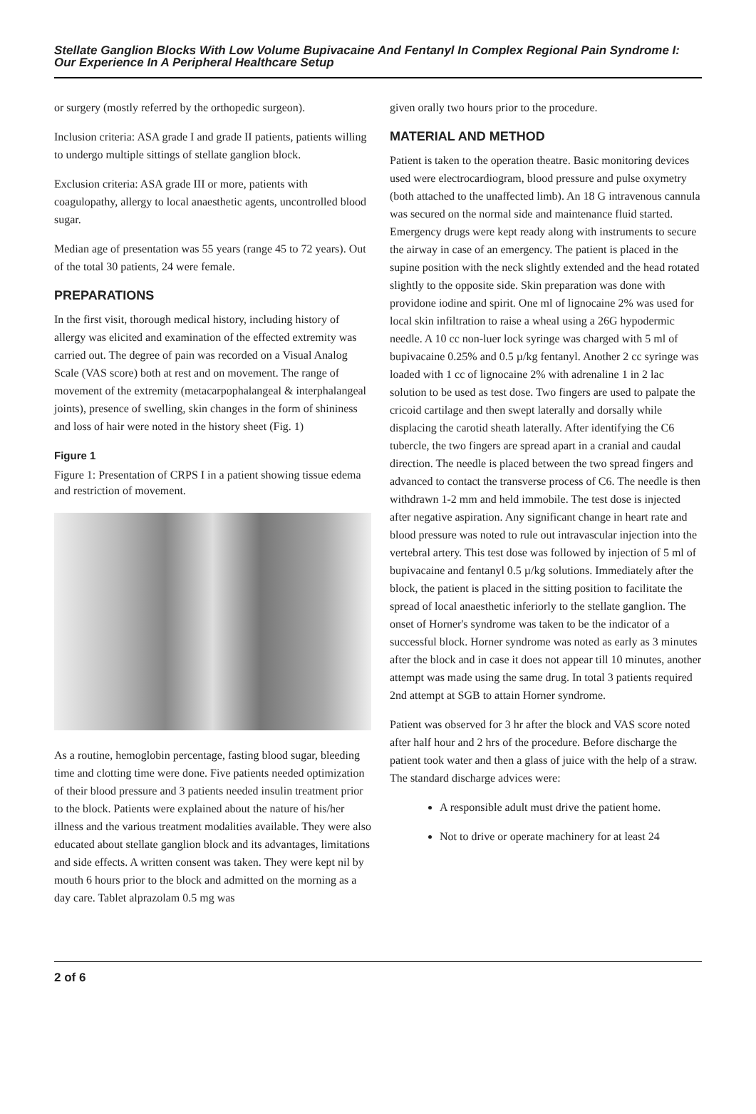Stellate Ganglion Blocks With Low Volume Bupivacaine And Fentanyl In Complex Regional Pain Syndrome I: Our Experience In A Peripheral Healthcare Setup
or surgery (mostly referred by the orthopedic surgeon).
Inclusion criteria: ASA grade I and grade II patients, patients willing to undergo multiple sittings of stellate ganglion block.
Exclusion criteria: ASA grade III or more, patients with coagulopathy, allergy to local anaesthetic agents, uncontrolled blood sugar.
Median age of presentation was 55 years (range 45 to 72 years). Out of the total 30 patients, 24 were female.
PREPARATIONS
In the first visit, thorough medical history, including history of allergy was elicited and examination of the effected extremity was carried out. The degree of pain was recorded on a Visual Analog Scale (VAS score) both at rest and on movement. The range of movement of the extremity (metacarpophalangeal & interphalangeal joints), presence of swelling, skin changes in the form of shininess and loss of hair were noted in the history sheet (Fig. 1)
Figure 1
Figure 1: Presentation of CRPS I in a patient showing tissue edema and restriction of movement.
As a routine, hemoglobin percentage, fasting blood sugar, bleeding time and clotting time were done. Five patients needed optimization of their blood pressure and 3 patients needed insulin treatment prior to the block. Patients were explained about the nature of his/her illness and the various treatment modalities available. They were also educated about stellate ganglion block and its advantages, limitations and side effects. A written consent was taken. They were kept nil by mouth 6 hours prior to the block and admitted on the morning as a day care. Tablet alprazolam 0.5 mg was
given orally two hours prior to the procedure.
MATERIAL AND METHOD
Patient is taken to the operation theatre. Basic monitoring devices used were electrocardiogram, blood pressure and pulse oxymetry (both attached to the unaffected limb). An 18 G intravenous cannula was secured on the normal side and maintenance fluid started. Emergency drugs were kept ready along with instruments to secure the airway in case of an emergency. The patient is placed in the supine position with the neck slightly extended and the head rotated slightly to the opposite side. Skin preparation was done with providone iodine and spirit. One ml of lignocaine 2% was used for local skin infiltration to raise a wheal using a 26G hypodermic needle. A 10 cc non-luer lock syringe was charged with 5 ml of bupivacaine 0.25% and 0.5 µ/kg fentanyl. Another 2 cc syringe was loaded with 1 cc of lignocaine 2% with adrenaline 1 in 2 lac solution to be used as test dose. Two fingers are used to palpate the cricoid cartilage and then swept laterally and dorsally while displacing the carotid sheath laterally. After identifying the C6 tubercle, the two fingers are spread apart in a cranial and caudal direction. The needle is placed between the two spread fingers and advanced to contact the transverse process of C6. The needle is then withdrawn 1-2 mm and held immobile. The test dose is injected after negative aspiration. Any significant change in heart rate and blood pressure was noted to rule out intravascular injection into the vertebral artery. This test dose was followed by injection of 5 ml of bupivacaine and fentanyl 0.5 µ/kg solutions. Immediately after the block, the patient is placed in the sitting position to facilitate the spread of local anaesthetic inferiorly to the stellate ganglion. The onset of Horner's syndrome was taken to be the indicator of a successful block. Horner syndrome was noted as early as 3 minutes after the block and in case it does not appear till 10 minutes, another attempt was made using the same drug. In total 3 patients required 2nd attempt at SGB to attain Horner syndrome.
Patient was observed for 3 hr after the block and VAS score noted after half hour and 2 hrs of the procedure. Before discharge the patient took water and then a glass of juice with the help of a straw. The standard discharge advices were:
A responsible adult must drive the patient home.
Not to drive or operate machinery for at least 24
2 of 6